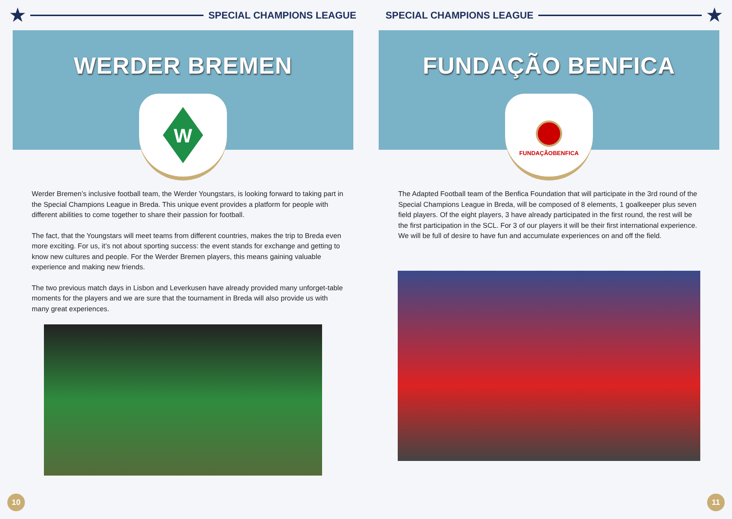★
SPECIAL CHAMPIONS LEAGUE
WERDER BREMEN
W
Werder Bremen’s inclusive football team, the Werder Youngstars, is looking forward to taking part in the Special Champions League in Breda. This unique event provides a platform for people with different abilities to come together to share their passion for football.
The fact, that the Youngstars will meet teams from different countries, makes the trip to Breda even more exciting. For us, it’s not about sporting success: the event stands for exchange and getting to know new cultures and people. For the Werder Bremen players, this means gaining valuable experience and making new friends.
The two previous match days in Lisbon and Leverkusen have already provided many unforget-table moments for the players and we are sure that the tournament in Breda will also provide us with many great experiences.
10
SPECIAL CHAMPIONS LEAGUE
★
FUNDAÇÃO BENFICA
FUNDAÇÃOBENFICA
The Adapted Football team of the Benfica Foundation that will participate in the 3rd round of the Special Champions League in Breda, will be composed of 8 elements, 1 goalkeeper plus seven field players. Of the eight players, 3 have already participated in the first round, the rest will be the first participation in the SCL. For 3 of our players it will be their first international experience. We will be full of desire to have fun and accumulate experiences on and off the field.
11